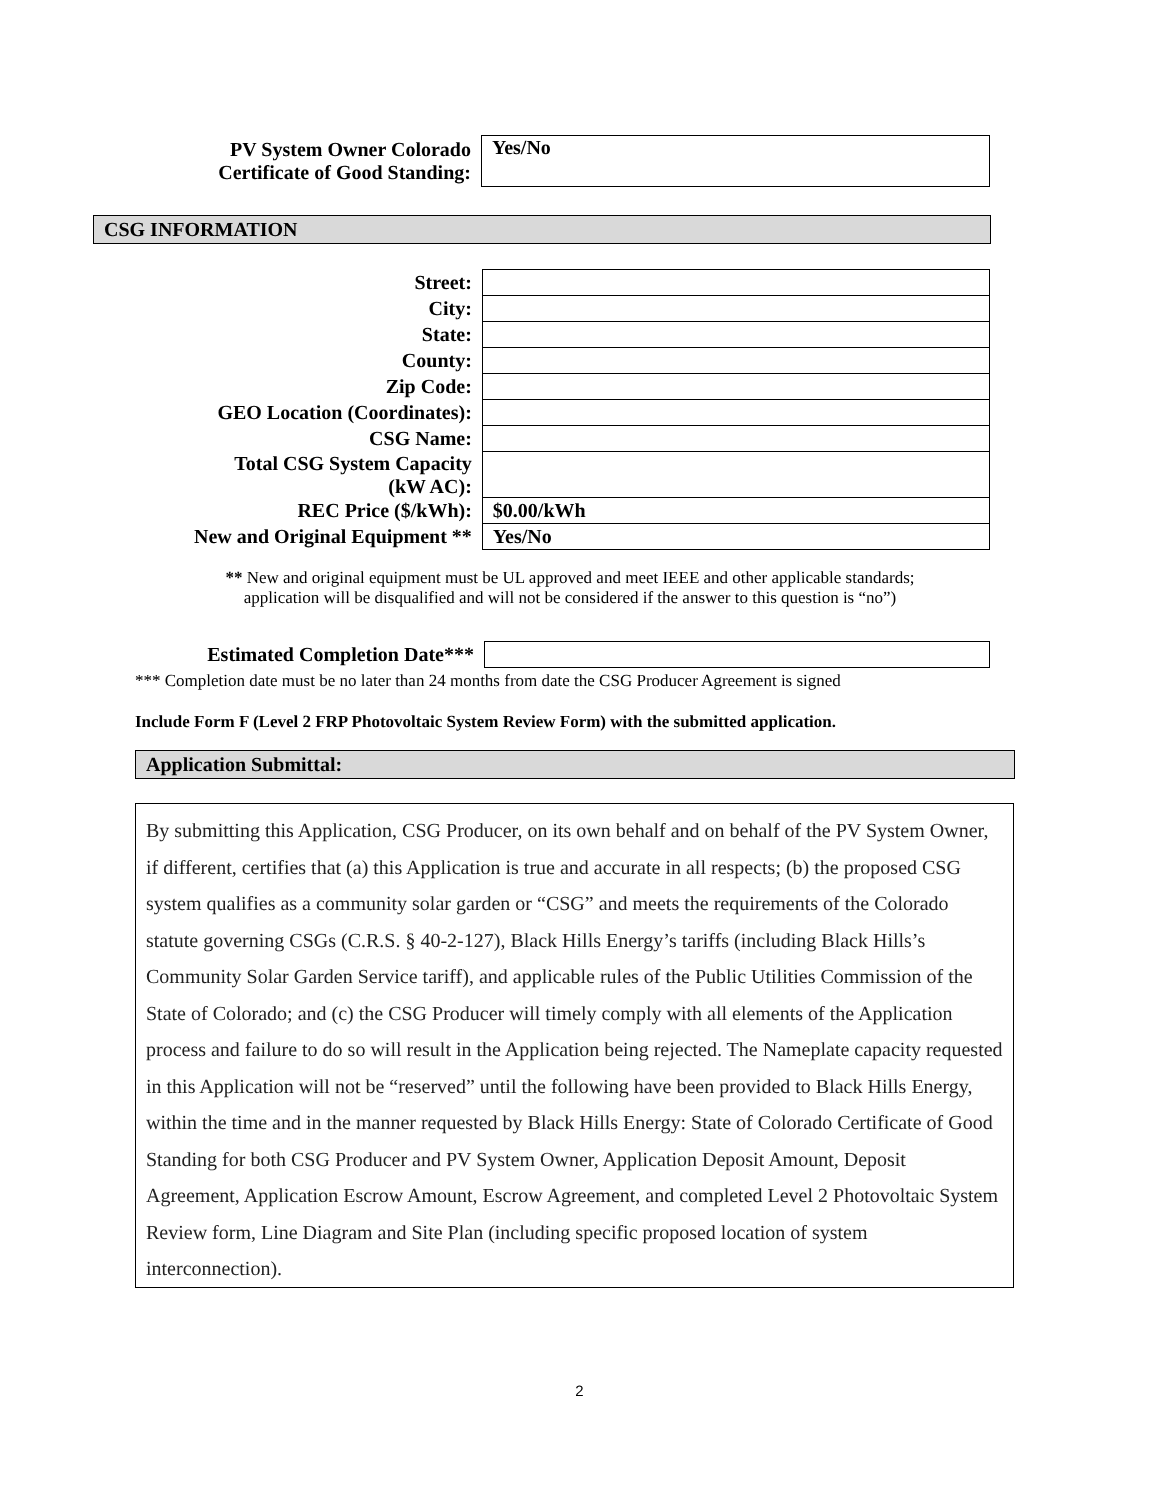| PV System Owner Colorado Certificate of Good Standing: | Yes/No |
CSG INFORMATION
| Street: | |
| City: | |
| State: | |
| County: | |
| Zip Code: | |
| GEO Location (Coordinates): | |
| CSG Name: | |
| Total CSG System Capacity (kW AC): | |
| REC Price ($/kWh): | $0.00/kWh |
| New and Original Equipment ** | Yes/No |
** New and original equipment must be UL approved and meet IEEE and other applicable standards;
application will be disqualified and will not be considered if the answer to this question is “no”)
| Estimated Completion Date*** | |
*** Completion date must be no later than 24 months from date the CSG Producer Agreement is signed
Include Form F (Level 2 FRP Photovoltaic System Review Form) with the submitted application.
Application Submittal:
By submitting this Application, CSG Producer, on its own behalf and on behalf of the PV System Owner, if different, certifies that (a) this Application is true and accurate in all respects; (b) the proposed CSG system qualifies as a community solar garden or “CSG” and meets the requirements of the Colorado statute governing CSGs (C.R.S. § 40-2-127), Black Hills Energy’s tariffs (including Black Hills’s Community Solar Garden Service tariff), and applicable rules of the Public Utilities Commission of the State of Colorado; and (c) the CSG Producer will timely comply with all elements of the Application process and failure to do so will result in the Application being rejected. The Nameplate capacity requested in this Application will not be “reserved” until the following have been provided to Black Hills Energy, within the time and in the manner requested by Black Hills Energy: State of Colorado Certificate of Good Standing for both CSG Producer and PV System Owner, Application Deposit Amount, Deposit Agreement, Application Escrow Amount, Escrow Agreement, and completed Level 2 Photovoltaic System Review form, Line Diagram and Site Plan (including specific proposed location of system interconnection).
2